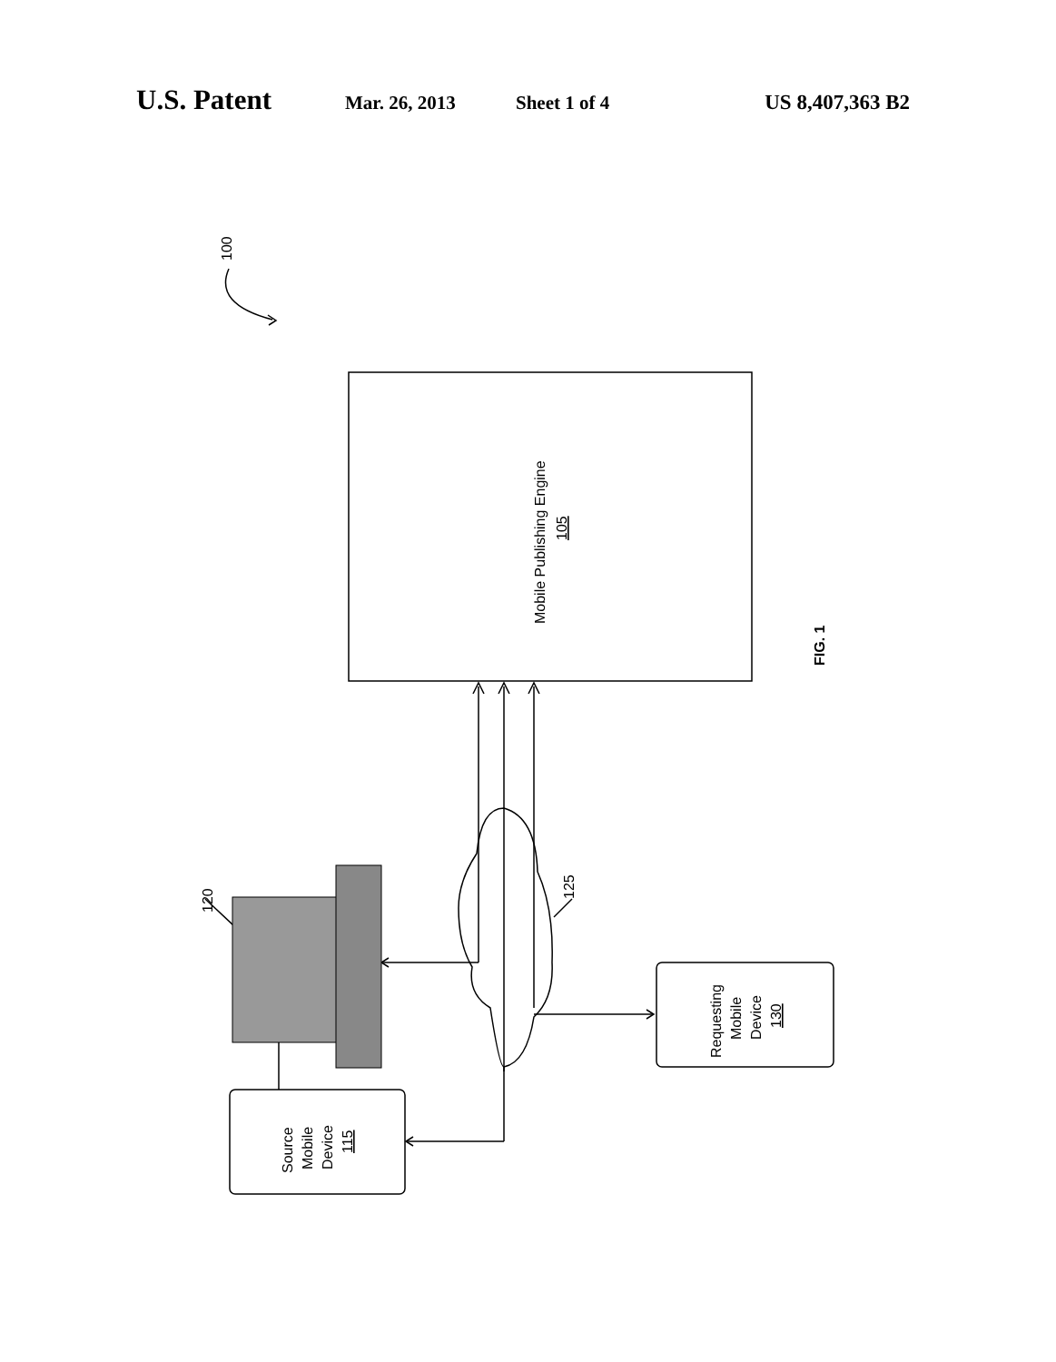U.S. Patent Mar. 26, 2013 Sheet 1 of 4 US 8,407,363 B2
100
Mobile Publishing Engine
105
120
125
Requesting
Mobile
Device
130
Source
Mobile
Device
115
FIG. 1